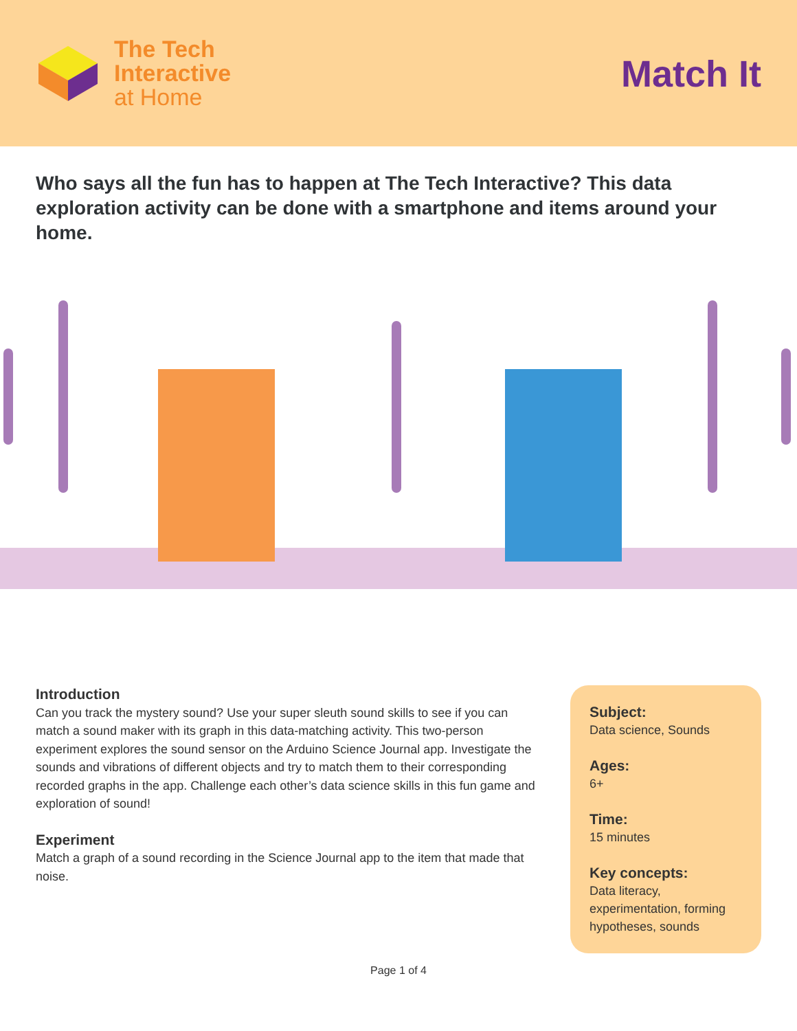The Tech
Interactive
at Home
Match It
Who says all the fun has to happen at The Tech Interactive? This data exploration activity can be done with a smartphone and items around your home.
Introduction
Can you track the mystery sound? Use your super sleuth sound skills to see if you can match a sound maker with its graph in this data-matching activity. This two-person experiment explores the sound sensor on the Arduino Science Journal app. Investigate the sounds and vibrations of different objects and try to match them to their corresponding recorded graphs in the app. Challenge each other’s data science skills in this fun game and exploration of sound!
Experiment
Match a graph of a sound recording in the Science Journal app to the item that made that noise.
Subject:
Data science, Sounds
Ages:
6+
Time:
15 minutes
Key concepts:
Data literacy, experimentation, forming hypotheses, sounds
Page 1 of 4